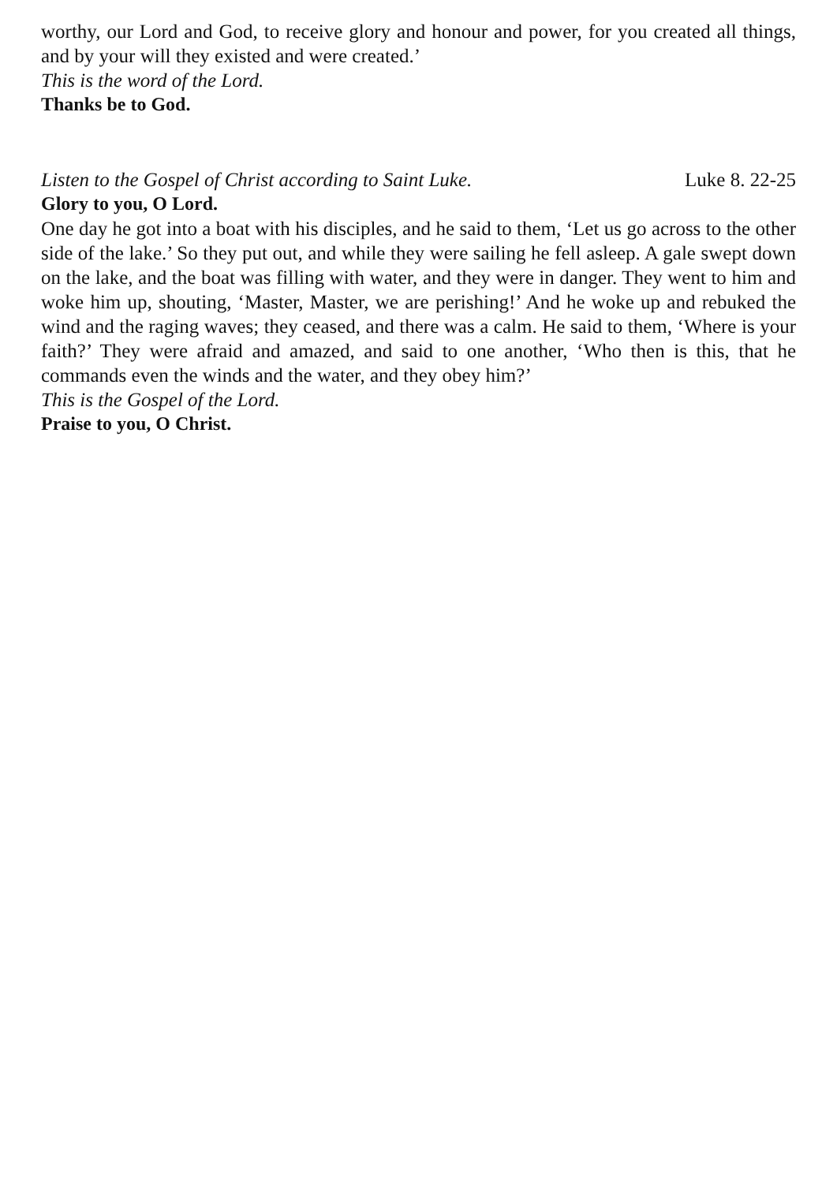worthy, our Lord and God, to receive glory and honour and power, for you created all things, and by your will they existed and were created.’
This is the word of the Lord.
Thanks be to God.
Listen to the Gospel of Christ according to Saint Luke. Luke 8. 22-25
Glory to you, O Lord.
One day he got into a boat with his disciples, and he said to them, ‘Let us go across to the other side of the lake.’ So they put out, and while they were sailing he fell asleep. A gale swept down on the lake, and the boat was filling with water, and they were in danger. They went to him and woke him up, shouting, ‘Master, Master, we are perishing!’ And he woke up and rebuked the wind and the raging waves; they ceased, and there was a calm. He said to them, ‘Where is your faith?’ They were afraid and amazed, and said to one another, ‘Who then is this, that he commands even the winds and the water, and they obey him?’
This is the Gospel of the Lord.
Praise to you, O Christ.